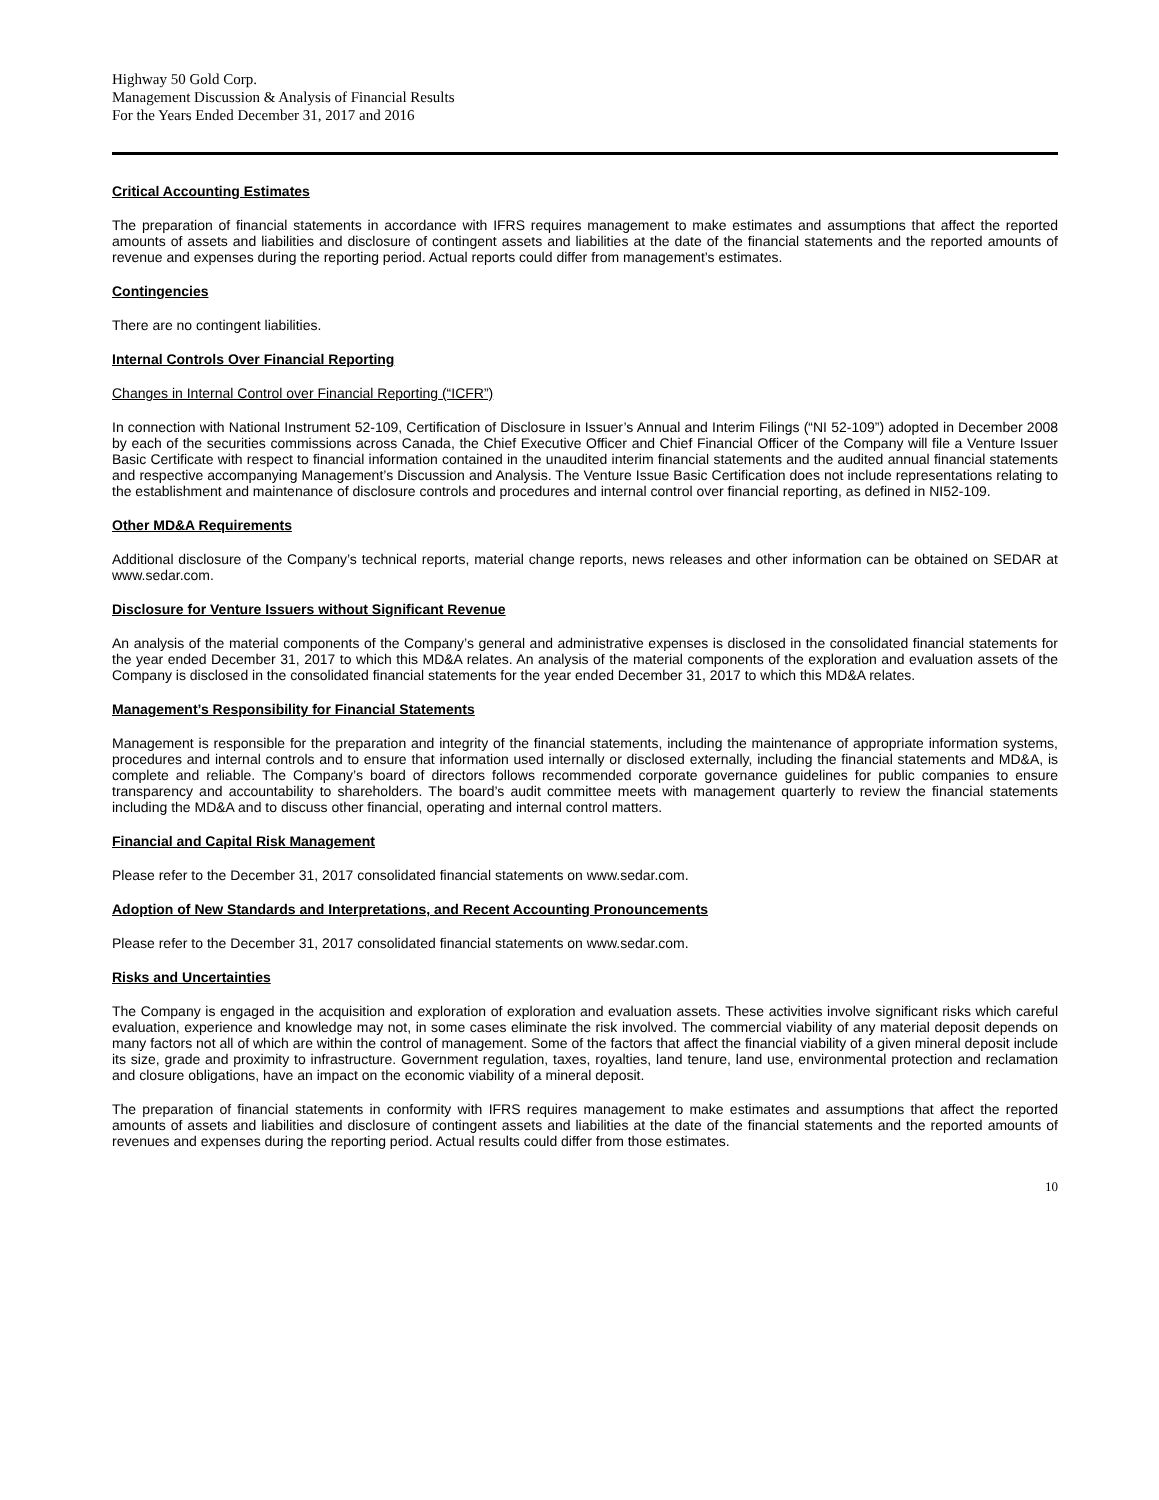Highway 50 Gold Corp.
Management Discussion & Analysis of Financial Results
For the Years Ended December 31, 2017 and 2016
Critical Accounting Estimates
The preparation of financial statements in accordance with IFRS requires management to make estimates and assumptions that affect the reported amounts of assets and liabilities and disclosure of contingent assets and liabilities at the date of the financial statements and the reported amounts of revenue and expenses during the reporting period. Actual reports could differ from management’s estimates.
Contingencies
There are no contingent liabilities.
Internal Controls Over Financial Reporting
Changes in Internal Control over Financial Reporting (“ICFR”)
In connection with National Instrument 52-109, Certification of Disclosure in Issuer’s Annual and Interim Filings (“NI 52-109”) adopted in December 2008 by each of the securities commissions across Canada, the Chief Executive Officer and Chief Financial Officer of the Company will file a Venture Issuer Basic Certificate with respect to financial information contained in the unaudited interim financial statements and the audited annual financial statements and respective accompanying Management’s Discussion and Analysis. The Venture Issue Basic Certification does not include representations relating to the establishment and maintenance of disclosure controls and procedures and internal control over financial reporting, as defined in NI52-109.
Other MD&A Requirements
Additional disclosure of the Company’s technical reports, material change reports, news releases and other information can be obtained on SEDAR at www.sedar.com.
Disclosure for Venture Issuers without Significant Revenue
An analysis of the material components of the Company’s general and administrative expenses is disclosed in the consolidated financial statements for the year ended December 31, 2017 to which this MD&A relates. An analysis of the material components of the exploration and evaluation assets of the Company is disclosed in the consolidated financial statements for the year ended December 31, 2017 to which this MD&A relates.
Management’s Responsibility for Financial Statements
Management is responsible for the preparation and integrity of the financial statements, including the maintenance of appropriate information systems, procedures and internal controls and to ensure that information used internally or disclosed externally, including the financial statements and MD&A, is complete and reliable. The Company’s board of directors follows recommended corporate governance guidelines for public companies to ensure transparency and accountability to shareholders. The board’s audit committee meets with management quarterly to review the financial statements including the MD&A and to discuss other financial, operating and internal control matters.
Financial and Capital Risk Management
Please refer to the December 31, 2017 consolidated financial statements on www.sedar.com.
Adoption of New Standards and Interpretations, and Recent Accounting Pronouncements
Please refer to the December 31, 2017 consolidated financial statements on www.sedar.com.
Risks and Uncertainties
The Company is engaged in the acquisition and exploration of exploration and evaluation assets. These activities involve significant risks which careful evaluation, experience and knowledge may not, in some cases eliminate the risk involved. The commercial viability of any material deposit depends on many factors not all of which are within the control of management. Some of the factors that affect the financial viability of a given mineral deposit include its size, grade and proximity to infrastructure. Government regulation, taxes, royalties, land tenure, land use, environmental protection and reclamation and closure obligations, have an impact on the economic viability of a mineral deposit.
The preparation of financial statements in conformity with IFRS requires management to make estimates and assumptions that affect the reported amounts of assets and liabilities and disclosure of contingent assets and liabilities at the date of the financial statements and the reported amounts of revenues and expenses during the reporting period. Actual results could differ from those estimates.
10